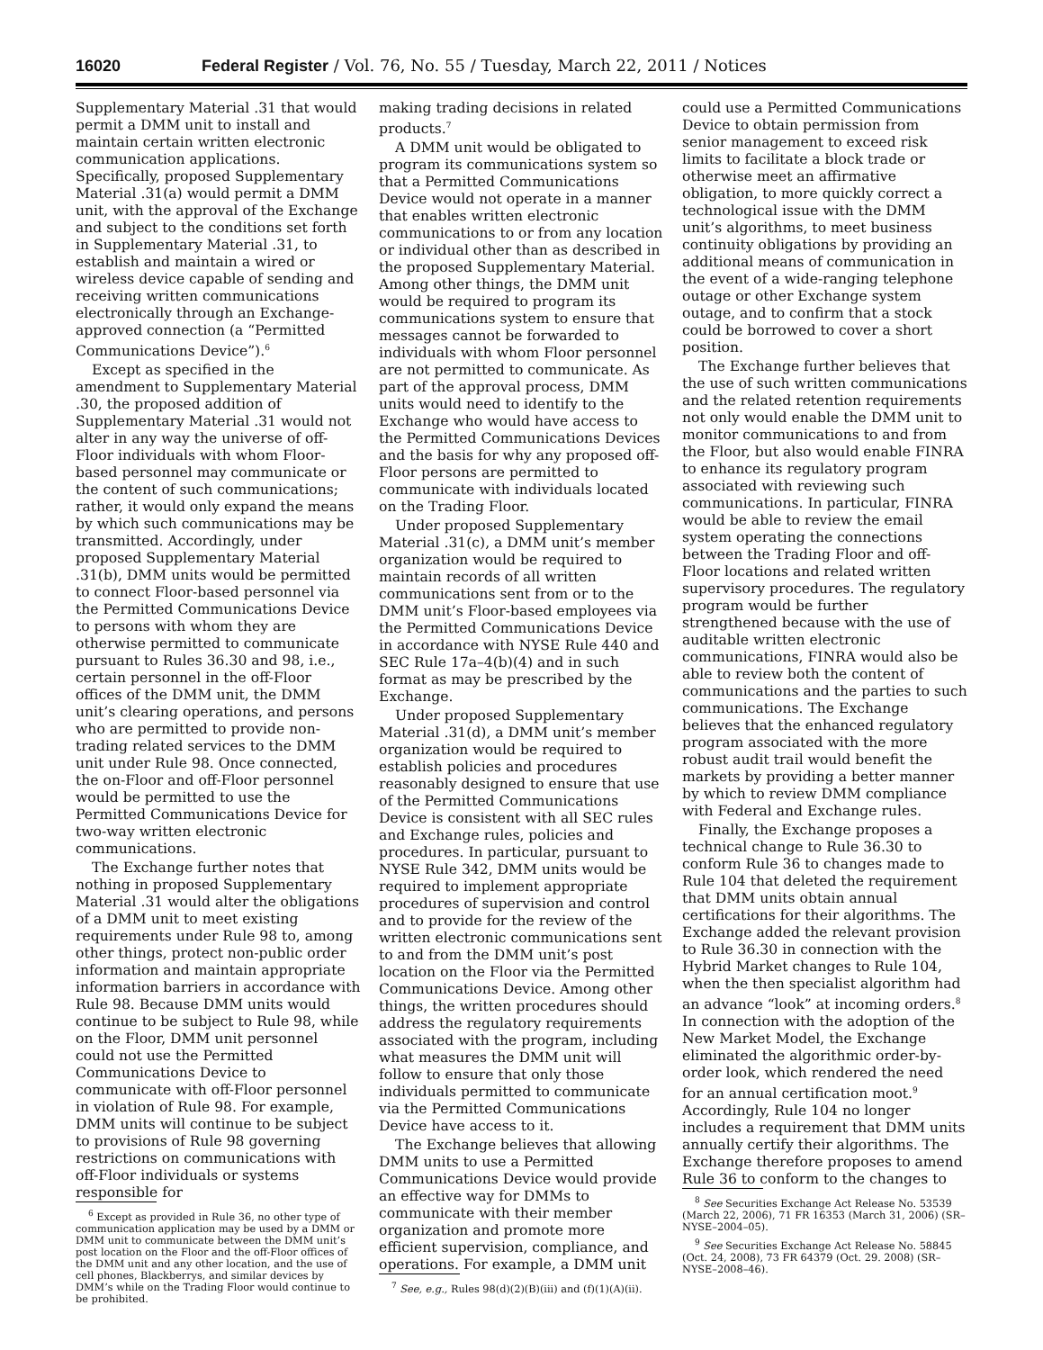16020 Federal Register / Vol. 76, No. 55 / Tuesday, March 22, 2011 / Notices
Supplementary Material .31 that would permit a DMM unit to install and maintain certain written electronic communication applications. Specifically, proposed Supplementary Material .31(a) would permit a DMM unit, with the approval of the Exchange and subject to the conditions set forth in Supplementary Material .31, to establish and maintain a wired or wireless device capable of sending and receiving written communications electronically through an Exchange-approved connection (a “Permitted Communications Device”).<sup>6</sup>
Except as specified in the amendment to Supplementary Material .30, the proposed addition of Supplementary Material .31 would not alter in any way the universe of off-Floor individuals with whom Floor-based personnel may communicate or the content of such communications; rather, it would only expand the means by which such communications may be transmitted. Accordingly, under proposed Supplementary Material .31(b), DMM units would be permitted to connect Floor-based personnel via the Permitted Communications Device to persons with whom they are otherwise permitted to communicate pursuant to Rules 36.30 and 98, i.e., certain personnel in the off-Floor offices of the DMM unit, the DMM unit’s clearing operations, and persons who are permitted to provide non-trading related services to the DMM unit under Rule 98. Once connected, the on-Floor and off-Floor personnel would be permitted to use the Permitted Communications Device for two-way written electronic communications.
The Exchange further notes that nothing in proposed Supplementary Material .31 would alter the obligations of a DMM unit to meet existing requirements under Rule 98 to, among other things, protect non-public order information and maintain appropriate information barriers in accordance with Rule 98. Because DMM units would continue to be subject to Rule 98, while on the Floor, DMM unit personnel could not use the Permitted Communications Device to communicate with off-Floor personnel in violation of Rule 98. For example, DMM units will continue to be subject to provisions of Rule 98 governing restrictions on communications with off-Floor individuals or systems responsible for
<sup>6</sup> Except as provided in Rule 36, no other type of communication application may be used by a DMM or DMM unit to communicate between the DMM unit’s post location on the Floor and the off-Floor offices of the DMM unit and any other location, and the use of cell phones, Blackberrys, and similar devices by DMM’s while on the Trading Floor would continue to be prohibited.
making trading decisions in related products.<sup>7</sup>
A DMM unit would be obligated to program its communications system so that a Permitted Communications Device would not operate in a manner that enables written electronic communications to or from any location or individual other than as described in the proposed Supplementary Material. Among other things, the DMM unit would be required to program its communications system to ensure that messages cannot be forwarded to individuals with whom Floor personnel are not permitted to communicate. As part of the approval process, DMM units would need to identify to the Exchange who would have access to the Permitted Communications Devices and the basis for why any proposed off-Floor persons are permitted to communicate with individuals located on the Trading Floor.
Under proposed Supplementary Material .31(c), a DMM unit’s member organization would be required to maintain records of all written communications sent from or to the DMM unit’s Floor-based employees via the Permitted Communications Device in accordance with NYSE Rule 440 and SEC Rule 17a–4(b)(4) and in such format as may be prescribed by the Exchange.
Under proposed Supplementary Material .31(d), a DMM unit’s member organization would be required to establish policies and procedures reasonably designed to ensure that use of the Permitted Communications Device is consistent with all SEC rules and Exchange rules, policies and procedures. In particular, pursuant to NYSE Rule 342, DMM units would be required to implement appropriate procedures of supervision and control and to provide for the review of the written electronic communications sent to and from the DMM unit’s post location on the Floor via the Permitted Communications Device. Among other things, the written procedures should address the regulatory requirements associated with the program, including what measures the DMM unit will follow to ensure that only those individuals permitted to communicate via the Permitted Communications Device have access to it.
The Exchange believes that allowing DMM units to use a Permitted Communications Device would provide an effective way for DMMs to communicate with their member organization and promote more efficient supervision, compliance, and operations. For example, a DMM unit
<sup>7</sup> See, e.g., Rules 98(d)(2)(B)(iii) and (f)(1)(A)(ii).
could use a Permitted Communications Device to obtain permission from senior management to exceed risk limits to facilitate a block trade or otherwise meet an affirmative obligation, to more quickly correct a technological issue with the DMM unit’s algorithms, to meet business continuity obligations by providing an additional means of communication in the event of a wide-ranging telephone outage or other Exchange system outage, and to confirm that a stock could be borrowed to cover a short position.
The Exchange further believes that the use of such written communications and the related retention requirements not only would enable the DMM unit to monitor communications to and from the Floor, but also would enable FINRA to enhance its regulatory program associated with reviewing such communications. In particular, FINRA would be able to review the email system operating the connections between the Trading Floor and off-Floor locations and related written supervisory procedures. The regulatory program would be further strengthened because with the use of auditable written electronic communications, FINRA would also be able to review both the content of communications and the parties to such communications. The Exchange believes that the enhanced regulatory program associated with the more robust audit trail would benefit the markets by providing a better manner by which to review DMM compliance with Federal and Exchange rules.
Finally, the Exchange proposes a technical change to Rule 36.30 to conform Rule 36 to changes made to Rule 104 that deleted the requirement that DMM units obtain annual certifications for their algorithms. The Exchange added the relevant provision to Rule 36.30 in connection with the Hybrid Market changes to Rule 104, when the then specialist algorithm had an advance “look” at incoming orders.<sup>8</sup> In connection with the adoption of the New Market Model, the Exchange eliminated the algorithmic order-by-order look, which rendered the need for an annual certification moot.<sup>9</sup> Accordingly, Rule 104 no longer includes a requirement that DMM units annually certify their algorithms. The Exchange therefore proposes to amend Rule 36 to conform to the changes to
<sup>8</sup> See Securities Exchange Act Release No. 53539 (March 22, 2006), 71 FR 16353 (March 31, 2006) (SR–NYSE–2004–05).
<sup>9</sup> See Securities Exchange Act Release No. 58845 (Oct. 24, 2008), 73 FR 64379 (Oct. 29. 2008) (SR–NYSE–2008–46).